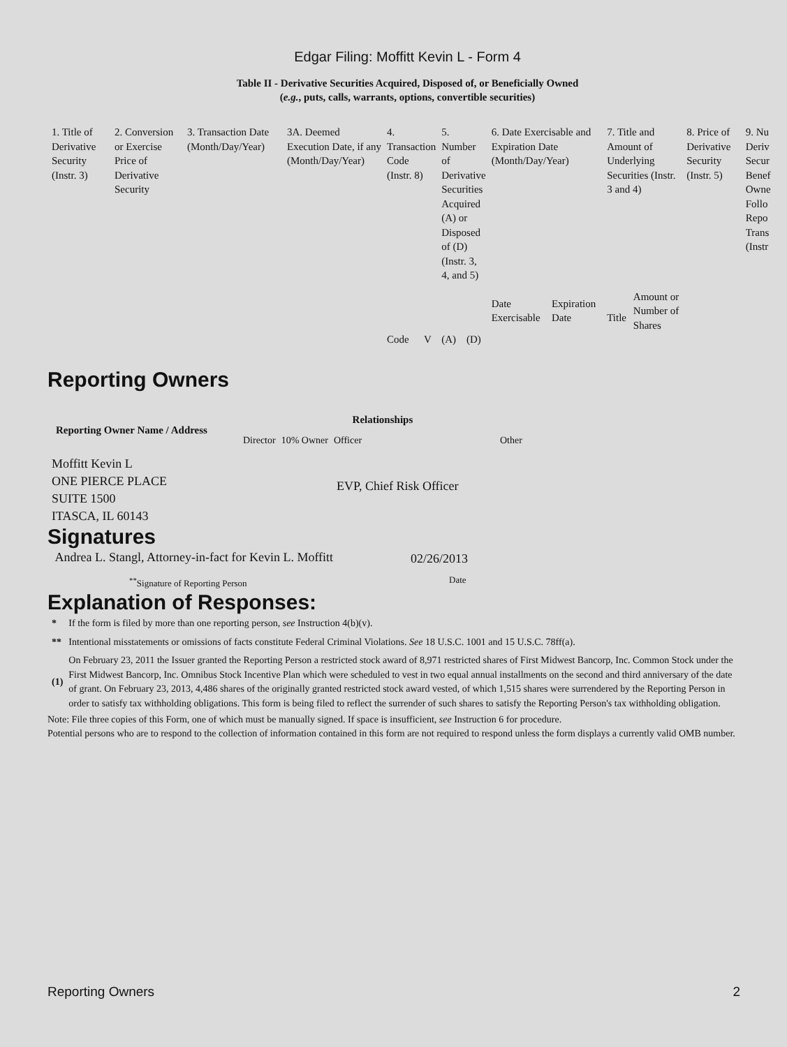Edgar Filing: Moffitt Kevin L - Form 4
Table II - Derivative Securities Acquired, Disposed of, or Beneficially Owned
(e.g., puts, calls, warrants, options, convertible securities)
| 1. Title of Derivative Security (Instr. 3) | 2. Conversion or Exercise Price of Derivative Security | 3. Transaction Date (Month/Day/Year) | 3A. Deemed Execution Date, if any (Month/Day/Year) | 4. Transaction Code (Instr. 8) | | 5. Number of Derivative Securities Acquired (A) or Disposed of (D) (Instr. 3, 4, and 5) | | 6. Date Exercisable and Expiration Date (Month/Day/Year) | | 7. Title and Amount of Underlying Securities (Instr. 3 and 4) | | 8. Price of Derivative Security (Instr. 5) | 9. Nu Deriv Secur Benef Owne Follo Repo Trans (Instr |
| | | | | | | | | Date Exercisable | Expiration Date | Title | Amount or Number of Shares | | |
| | | | | Code | V | (A) | (D) | | | | | | |
Reporting Owners
| Reporting Owner Name / Address | Relationships | | | |
| --- | --- | --- | --- | --- |
| | Director | 10% Owner | Officer | Other |
| Moffitt Kevin L ONE PIERCE PLACE SUITE 1500 ITASCA, IL 60143 | | | EVP, Chief Risk Officer | |
Signatures
| Andrea L. Stangl, Attorney-in-fact for Kevin L. Moffitt | 02/26/2013 |
| <sup>**</sup> Signature of Reporting Person | Date |
Explanation of Responses:
| * | If the form is filed by more than one reporting person, see Instruction 4(b)(v). |
| ** | Intentional misstatements or omissions of facts constitute Federal Criminal Violations. See 18 U.S.C. 1001 and 15 U.S.C. 78ff(a). |
| (1) | On February 23, 2011 the Issuer granted the Reporting Person a restricted stock award of 8,971 restricted shares of First Midwest Bancorp, Inc. Common Stock under the First Midwest Bancorp, Inc. Omnibus Stock Incentive Plan which were scheduled to vest in two equal annual installments on the second and third anniversary of the date of grant. On February 23, 2013, 4,486 shares of the originally granted restricted stock award vested, of which 1,515 shares were surrendered by the Reporting Person in order to satisfy tax withholding obligations. This form is being filed to reflect the surrender of such shares to satisfy the Reporting Person's tax withholding obligation. |
Note: File three copies of this Form, one of which must be manually signed. If space is insufficient, see Instruction 6 for procedure.
Potential persons who are to respond to the collection of information contained in this form are not required to respond unless the form displays a currently valid OMB number.
Reporting Owners 2